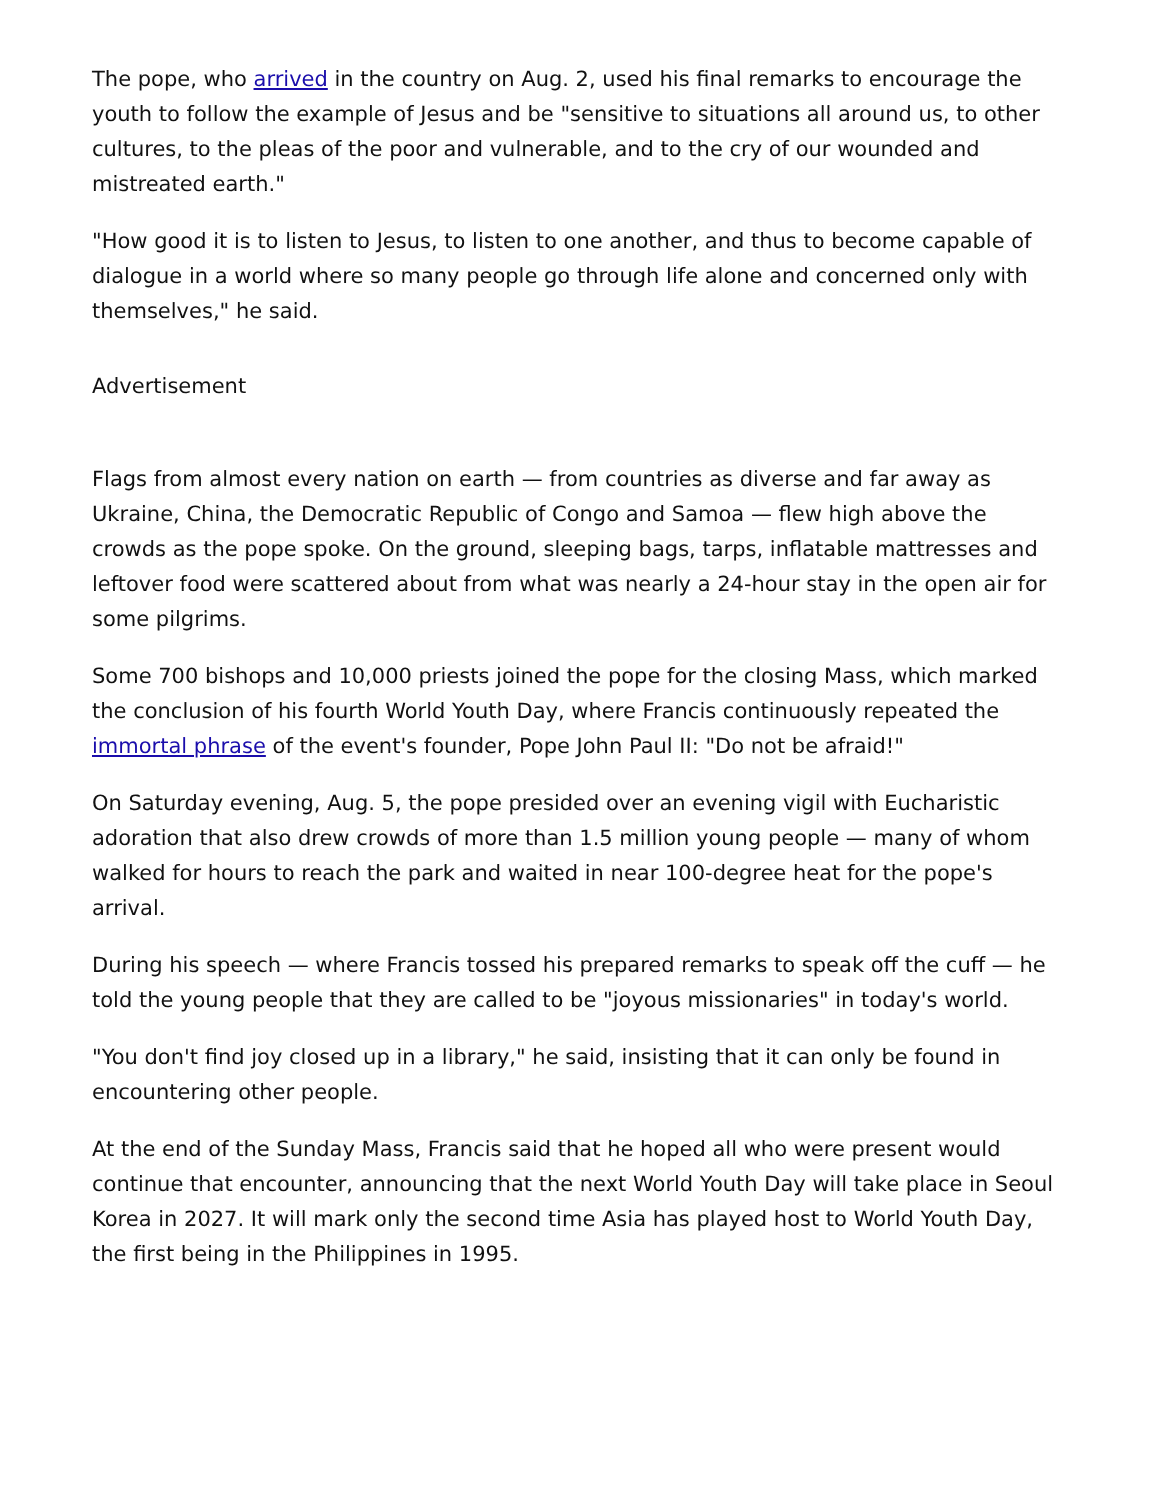The pope, who arrived in the country on Aug. 2, used his final remarks to encourage the youth to follow the example of Jesus and be "sensitive to situations all around us, to other cultures, to the pleas of the poor and vulnerable, and to the cry of our wounded and mistreated earth."
"How good it is to listen to Jesus, to listen to one another, and thus to become capable of dialogue in a world where so many people go through life alone and concerned only with themselves," he said.
Advertisement
Flags from almost every nation on earth — from countries as diverse and far away as Ukraine, China, the Democratic Republic of Congo and Samoa — flew high above the crowds as the pope spoke. On the ground, sleeping bags, tarps, inflatable mattresses and leftover food were scattered about from what was nearly a 24-hour stay in the open air for some pilgrims.
Some 700 bishops and 10,000 priests joined the pope for the closing Mass, which marked the conclusion of his fourth World Youth Day, where Francis continuously repeated the immortal phrase of the event's founder, Pope John Paul II: "Do not be afraid!"
On Saturday evening, Aug. 5, the pope presided over an evening vigil with Eucharistic adoration that also drew crowds of more than 1.5 million young people — many of whom walked for hours to reach the park and waited in near 100-degree heat for the pope's arrival.
During his speech — where Francis tossed his prepared remarks to speak off the cuff — he told the young people that they are called to be "joyous missionaries" in today's world.
"You don't find joy closed up in a library," he said, insisting that it can only be found in encountering other people.
At the end of the Sunday Mass, Francis said that he hoped all who were present would continue that encounter, announcing that the next World Youth Day will take place in Seoul Korea in 2027. It will mark only the second time Asia has played host to World Youth Day, the first being in the Philippines in 1995.